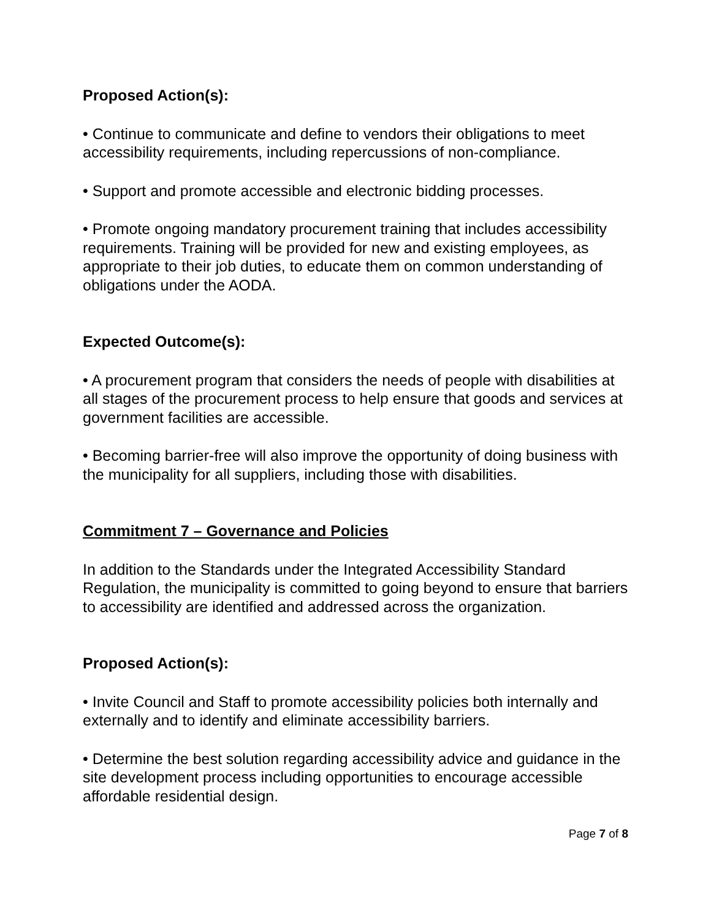Proposed Action(s):
• Continue to communicate and define to vendors their obligations to meet accessibility requirements, including repercussions of non-compliance.
• Support and promote accessible and electronic bidding processes.
• Promote ongoing mandatory procurement training that includes accessibility requirements. Training will be provided for new and existing employees, as appropriate to their job duties, to educate them on common understanding of obligations under the AODA.
Expected Outcome(s):
• A procurement program that considers the needs of people with disabilities at all stages of the procurement process to help ensure that goods and services at government facilities are accessible.
• Becoming barrier-free will also improve the opportunity of doing business with the municipality for all suppliers, including those with disabilities.
Commitment 7 – Governance and Policies
In addition to the Standards under the Integrated Accessibility Standard Regulation, the municipality is committed to going beyond to ensure that barriers to accessibility are identified and addressed across the organization.
Proposed Action(s):
• Invite Council and Staff to promote accessibility policies both internally and externally and to identify and eliminate accessibility barriers.
• Determine the best solution regarding accessibility advice and guidance in the site development process including opportunities to encourage accessible affordable residential design.
Page 7 of 8